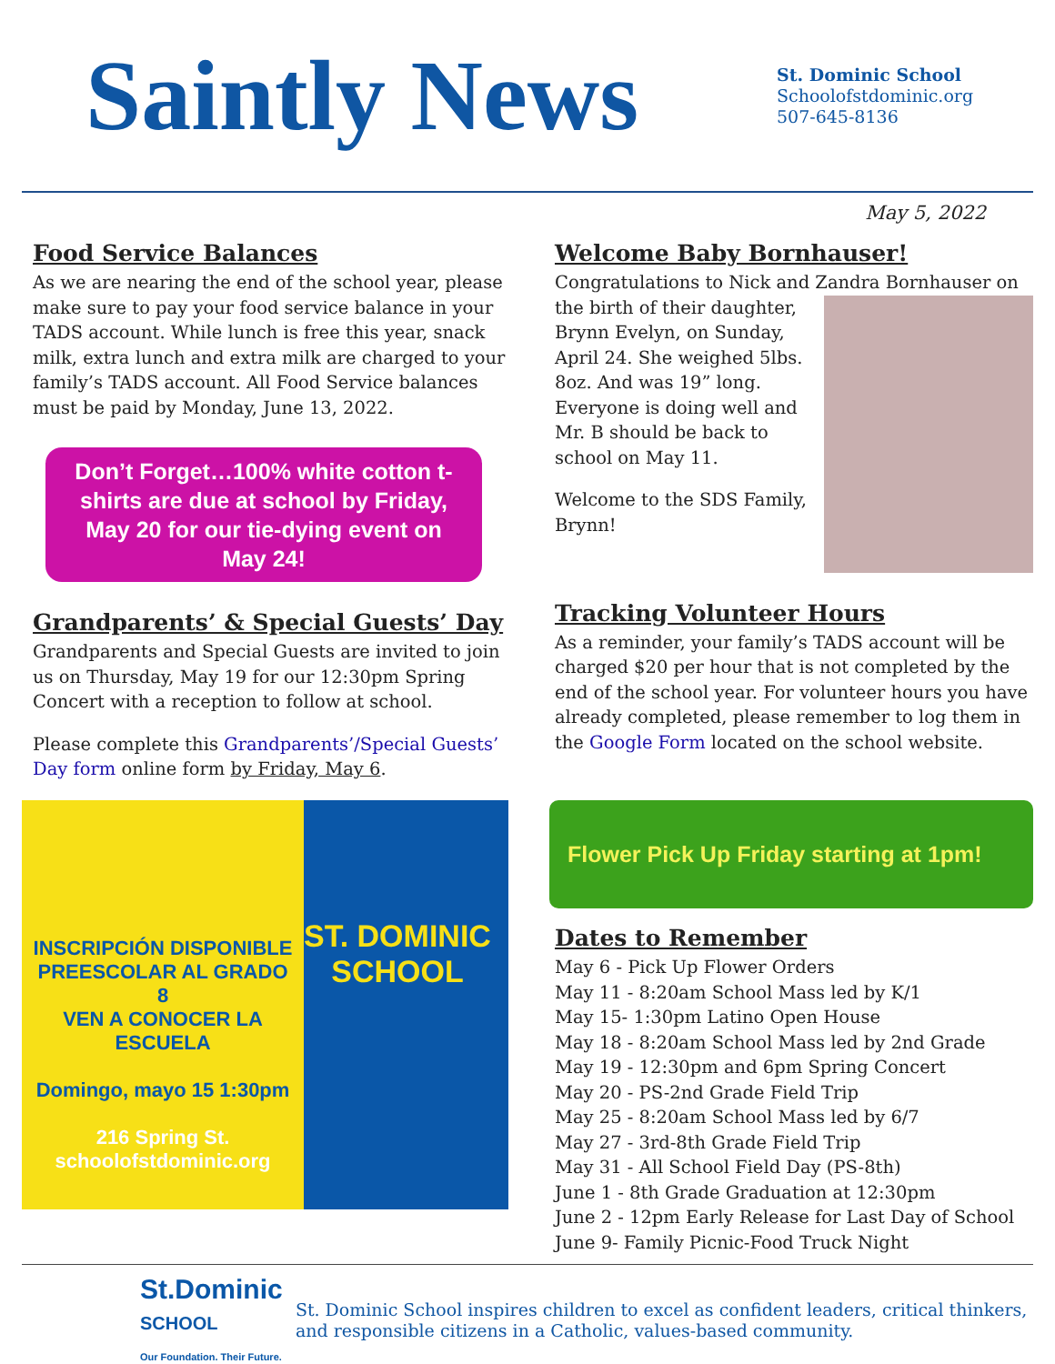Saintly News
St. Dominic School
Schoolofstdominic.org
507-645-8136
May 5, 2022
Food Service Balances
As we are nearing the end of the school year, please make sure to pay your food service balance in your TADS account. While lunch is free this year, snack milk, extra lunch and extra milk are charged to your family’s TADS account. All Food Service balances must be paid by Monday, June 13, 2022.
Don’t Forget…100% white cotton t-shirts are due at school by Friday, May 20 for our tie-dying event on May 24!
Grandparents’ & Special Guests’ Day
Grandparents and Special Guests are invited to join us on Thursday, May 19 for our 12:30pm Spring Concert with a reception to follow at school.
Please complete this Grandparents’/Special Guests’ Day form online form by Friday, May 6.
INSCRIPCIÓN DISPONIBLE PREESCOLAR AL GRADO 8
VEN A CONOCER LA ESCUELA
Domingo, mayo 15 1:30pm
216 Spring St.
schoolofstdominic.org
ST. DOMINIC
SCHOOL
Welcome Baby Bornhauser!
Congratulations to Nick and Zandra Bornhauser on
the birth of their daughter, Brynn Evelyn, on Sunday, April 24. She weighed 5lbs. 8oz. And was 19” long. Everyone is doing well and Mr. B should be back to school on May 11.
Welcome to the SDS Family, Brynn!
Tracking Volunteer Hours
As a reminder, your family’s TADS account will be charged $20 per hour that is not completed by the end of the school year. For volunteer hours you have already completed, please remember to log them in the Google Form located on the school website.
Flower Pick Up Friday starting at 1pm!
Dates to Remember
May 6 - Pick Up Flower Orders
May 11 - 8:20am School Mass led by K/1
May 15- 1:30pm Latino Open House
May 18 - 8:20am School Mass led by 2nd Grade
May 19 - 12:30pm and 6pm Spring Concert
May 20 - PS-2nd Grade Field Trip
May 25 - 8:20am School Mass led by 6/7
May 27 - 3rd-8th Grade Field Trip
May 31 - All School Field Day (PS-8th)
June 1 - 8th Grade Graduation at 12:30pm
June 2 - 12pm Early Release for Last Day of School
June 9- Family Picnic-Food Truck Night
St.Dominic
SCHOOL
Our Foundation. Their Future.
St. Dominic School inspires children to excel as confident leaders, critical thinkers, and responsible citizens in a Catholic, values-based community.